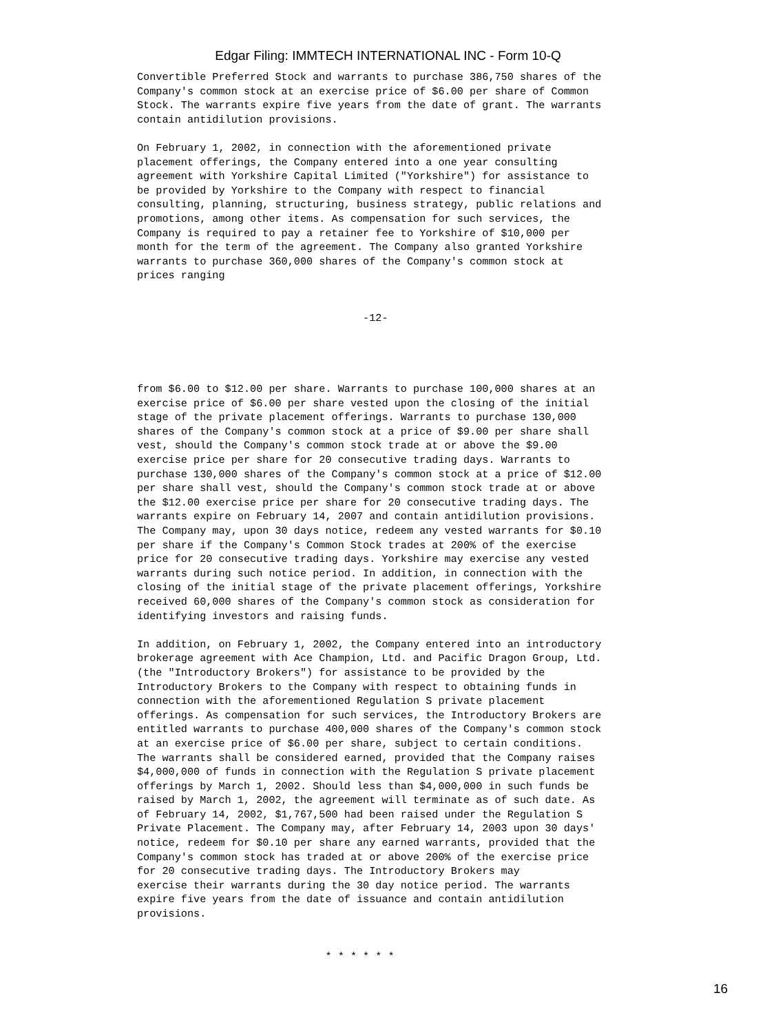Edgar Filing: IMMTECH INTERNATIONAL INC - Form 10-Q
Convertible Preferred Stock and warrants to purchase 386,750 shares of the
Company's common stock at an exercise price of $6.00 per share of Common
Stock. The warrants expire five years from the date of grant. The warrants
contain antidilution provisions.

On February 1, 2002, in connection with the aforementioned private
placement offerings, the Company entered into a one year consulting
agreement with Yorkshire Capital Limited ("Yorkshire") for assistance to
be provided by Yorkshire to the Company with respect to financial
consulting, planning, structuring, business strategy, public relations and
promotions, among other items. As compensation for such services, the
Company is required to pay a retainer fee to Yorkshire of $10,000 per
month for the term of the agreement. The Company also granted Yorkshire
warrants to purchase 360,000 shares of the Company's common stock at
prices ranging


                                    -12-




from $6.00 to $12.00 per share. Warrants to purchase 100,000 shares at an
exercise price of $6.00 per share vested upon the closing of the initial
stage of the private placement offerings. Warrants to purchase 130,000
shares of the Company's common stock at a price of $9.00 per share shall
vest, should the Company's common stock trade at or above the $9.00
exercise price per share for 20 consecutive trading days. Warrants to
purchase 130,000 shares of the Company's common stock at a price of $12.00
per share shall vest, should the Company's common stock trade at or above
the $12.00 exercise price per share for 20 consecutive trading days. The
warrants expire on February 14, 2007 and contain antidilution provisions.
The Company may, upon 30 days notice, redeem any vested warrants for $0.10
per share if the Company's Common Stock trades at 200% of the exercise
price for 20 consecutive trading days. Yorkshire may exercise any vested
warrants during such notice period. In addition, in connection with the
closing of the initial stage of the private placement offerings, Yorkshire
received 60,000 shares of the Company's common stock as consideration for
identifying investors and raising funds.

In addition, on February 1, 2002, the Company entered into an introductory
brokerage agreement with Ace Champion, Ltd. and Pacific Dragon Group, Ltd.
(the "Introductory Brokers") for assistance to be provided by the
Introductory Brokers to the Company with respect to obtaining funds in
connection with the aforementioned Regulation S private placement
offerings. As compensation for such services, the Introductory Brokers are
entitled warrants to purchase 400,000 shares of the Company's common stock
at an exercise price of $6.00 per share, subject to certain conditions.
The warrants shall be considered earned, provided that the Company raises
$4,000,000 of funds in connection with the Regulation S private placement
offerings by March 1, 2002. Should less than $4,000,000 in such funds be
raised by March 1, 2002, the agreement will terminate as of such date. As
of February 14, 2002, $1,767,500 had been raised under the Regulation S
Private Placement. The Company may, after February 14, 2003 upon 30 days'
notice, redeem for $0.10 per share any earned warrants, provided that the
Company's common stock has traded at or above 200% of the exercise price
for 20 consecutive trading days. The Introductory Brokers may
exercise their warrants during the 30 day notice period. The warrants
expire five years from the date of issuance and contain antidilution
provisions.


                              * * * * * *
16